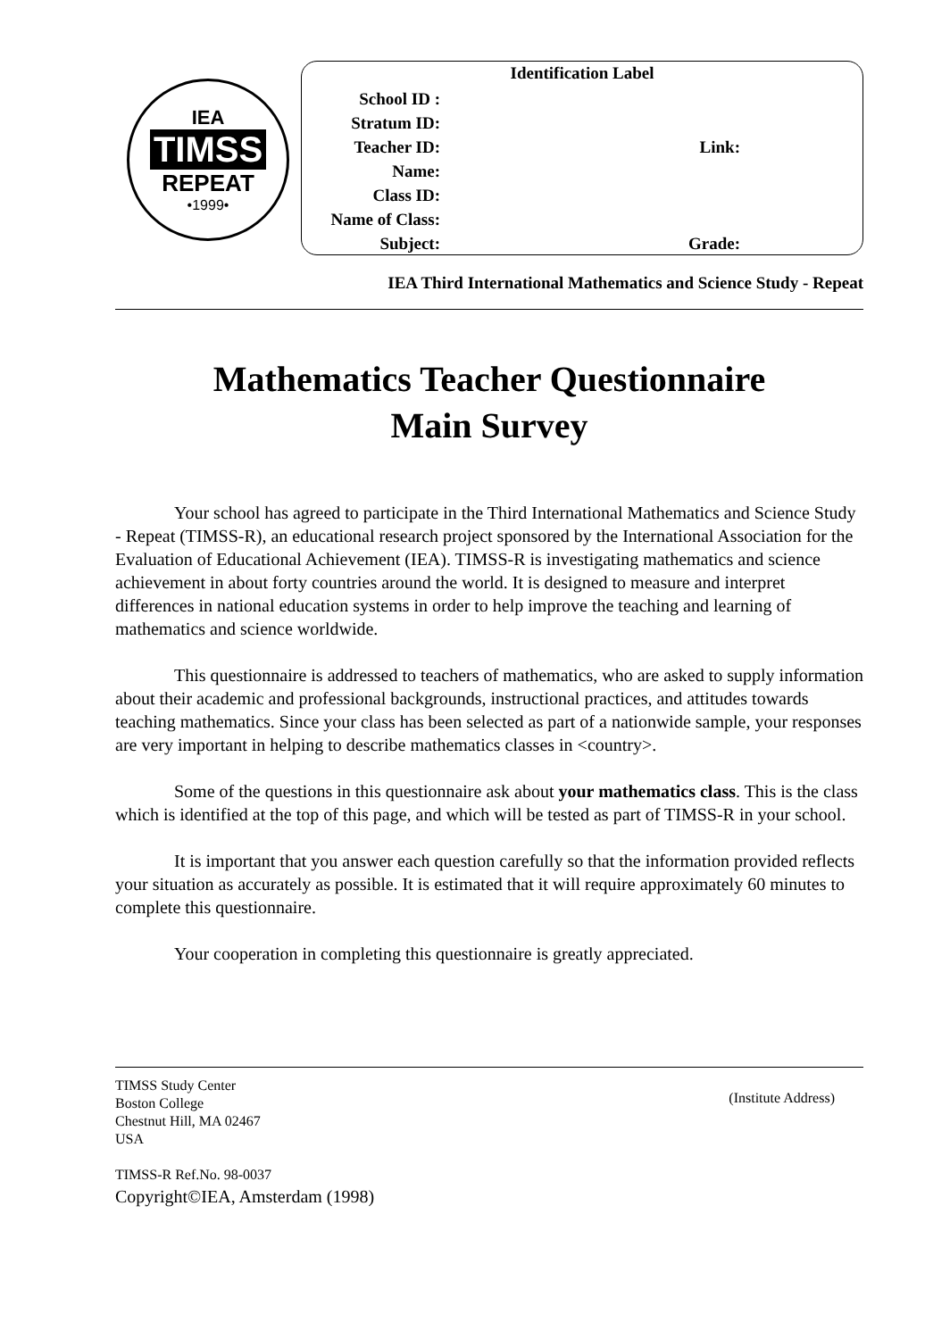IEA
TIMSS
REPEAT
•1999•
Identification Label
School ID :
Stratum ID:
Teacher ID: Link:
Name:
Class ID:
Name of Class:
Subject: Grade:
IEA Third International Mathematics and Science Study - Repeat
Mathematics Teacher Questionnaire
Main Survey
Your school has agreed to participate in the Third International Mathematics and Science Study - Repeat (TIMSS-R), an educational research project sponsored by the International Association for the Evaluation of Educational Achievement (IEA). TIMSS-R is investigating mathematics and science achievement in about forty countries around the world. It is designed to measure and interpret differences in national education systems in order to help improve the teaching and learning of mathematics and science worldwide.
This questionnaire is addressed to teachers of mathematics, who are asked to supply information about their academic and professional backgrounds, instructional practices, and attitudes towards teaching mathematics. Since your class has been selected as part of a nationwide sample, your responses are very important in helping to describe mathematics classes in <country>.
Some of the questions in this questionnaire ask about your mathematics class. This is the class which is identified at the top of this page, and which will be tested as part of TIMSS-R in your school.
It is important that you answer each question carefully so that the information provided reflects your situation as accurately as possible. It is estimated that it will require approximately 60 minutes to complete this questionnaire.
Your cooperation in completing this questionnaire is greatly appreciated.
TIMSS Study Center
Boston College
Chestnut Hill, MA 02467
USA
TIMSS-R Ref.No. 98-0037
Copyright©IEA, Amsterdam (1998)
(Institute Address)